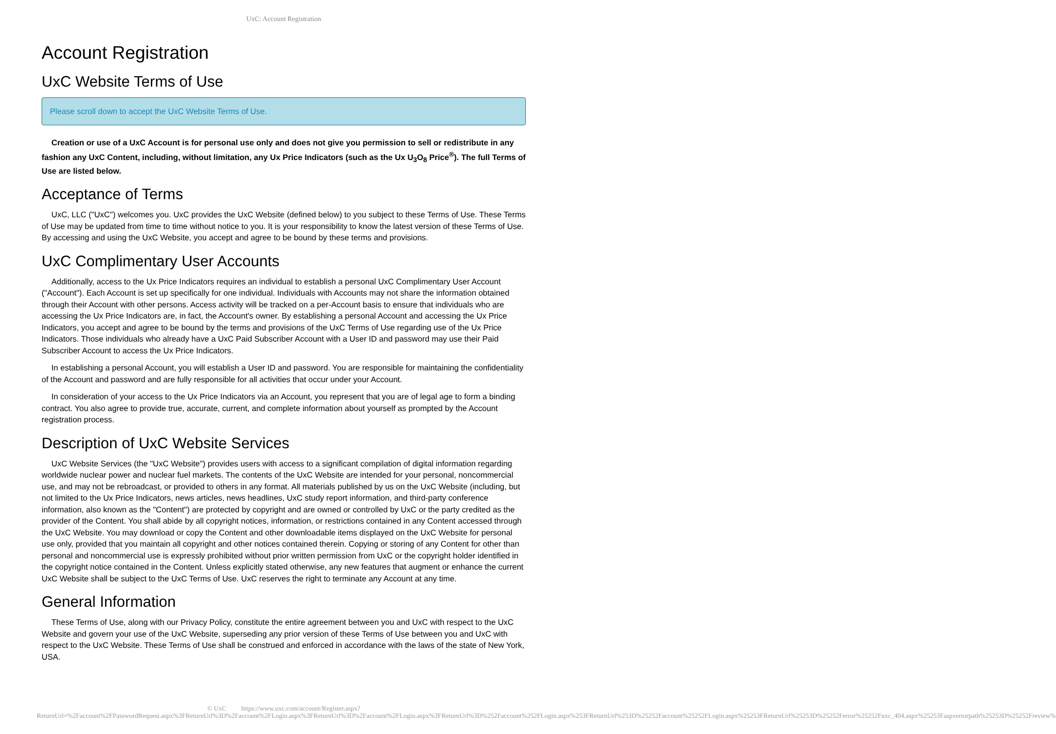UxC: Account Registration
Account Registration
UxC Website Terms of Use
Please scroll down to accept the UxC Website Terms of Use.
Creation or use of a UxC Account is for personal use only and does not give you permission to sell or redistribute in any fashion any UxC Content, including, without limitation, any Ux Price Indicators (such as the Ux U<sub>3</sub>O<sub>8</sub> Price<sup>®</sup>). The full Terms of Use are listed below.
Acceptance of Terms
UxC, LLC ("UxC") welcomes you. UxC provides the UxC Website (defined below) to you subject to these Terms of Use. These Terms of Use may be updated from time to time without notice to you. It is your responsibility to know the latest version of these Terms of Use. By accessing and using the UxC Website, you accept and agree to be bound by these terms and provisions.
UxC Complimentary User Accounts
Additionally, access to the Ux Price Indicators requires an individual to establish a personal UxC Complimentary User Account ("Account"). Each Account is set up specifically for one individual. Individuals with Accounts may not share the information obtained through their Account with other persons. Access activity will be tracked on a per-Account basis to ensure that individuals who are accessing the Ux Price Indicators are, in fact, the Account's owner. By establishing a personal Account and accessing the Ux Price Indicators, you accept and agree to be bound by the terms and provisions of the UxC Terms of Use regarding use of the Ux Price Indicators. Those individuals who already have a UxC Paid Subscriber Account with a User ID and password may use their Paid Subscriber Account to access the Ux Price Indicators.
In establishing a personal Account, you will establish a User ID and password. You are responsible for maintaining the confidentiality of the Account and password and are fully responsible for all activities that occur under your Account.
In consideration of your access to the Ux Price Indicators via an Account, you represent that you are of legal age to form a binding contract. You also agree to provide true, accurate, current, and complete information about yourself as prompted by the Account registration process.
Description of UxC Website Services
UxC Website Services (the "UxC Website") provides users with access to a significant compilation of digital information regarding worldwide nuclear power and nuclear fuel markets. The contents of the UxC Website are intended for your personal, noncommercial use, and may not be rebroadcast, or provided to others in any format. All materials published by us on the UxC Website (including, but not limited to the Ux Price Indicators, news articles, news headlines, UxC study report information, and third-party conference information, also known as the "Content") are protected by copyright and are owned or controlled by UxC or the party credited as the provider of the Content. You shall abide by all copyright notices, information, or restrictions contained in any Content accessed through the UxC Website. You may download or copy the Content and other downloadable items displayed on the UxC Website for personal use only, provided that you maintain all copyright and other notices contained therein. Copying or storing of any Content for other than personal and noncommercial use is expressly prohibited without prior written permission from UxC or the copyright holder identified in the copyright notice contained in the Content. Unless explicitly stated otherwise, any new features that augment or enhance the current UxC Website shall be subject to the UxC Terms of Use. UxC reserves the right to terminate any Account at any time.
General Information
These Terms of Use, along with our Privacy Policy, constitute the entire agreement between you and UxC with respect to the UxC Website and govern your use of the UxC Website, superseding any prior version of these Terms of Use between you and UxC with respect to the UxC Website. These Terms of Use shall be construed and enforced in accordance with the laws of the state of New York, USA.
© UxC https://www.uxc.com/account/Register.aspx?ReturnUrl=%2Faccount%2FPasswordRequest.aspx%3FReturnUrl%3D%2Faccount%2FLogin.aspx%3FReturnUrl%3D%2Faccount%2FLogin.aspx%3FReturnUrl%3D%252Faccount%252FLogin.aspx%253FReturnUrl%253D%25252Faccount%25252FLogin.aspx%25253FReturnUrl%25253D%25252Ferror%25252Fuxc_404.aspx%25253Faspxerrorpath%25253D%25252Freview%